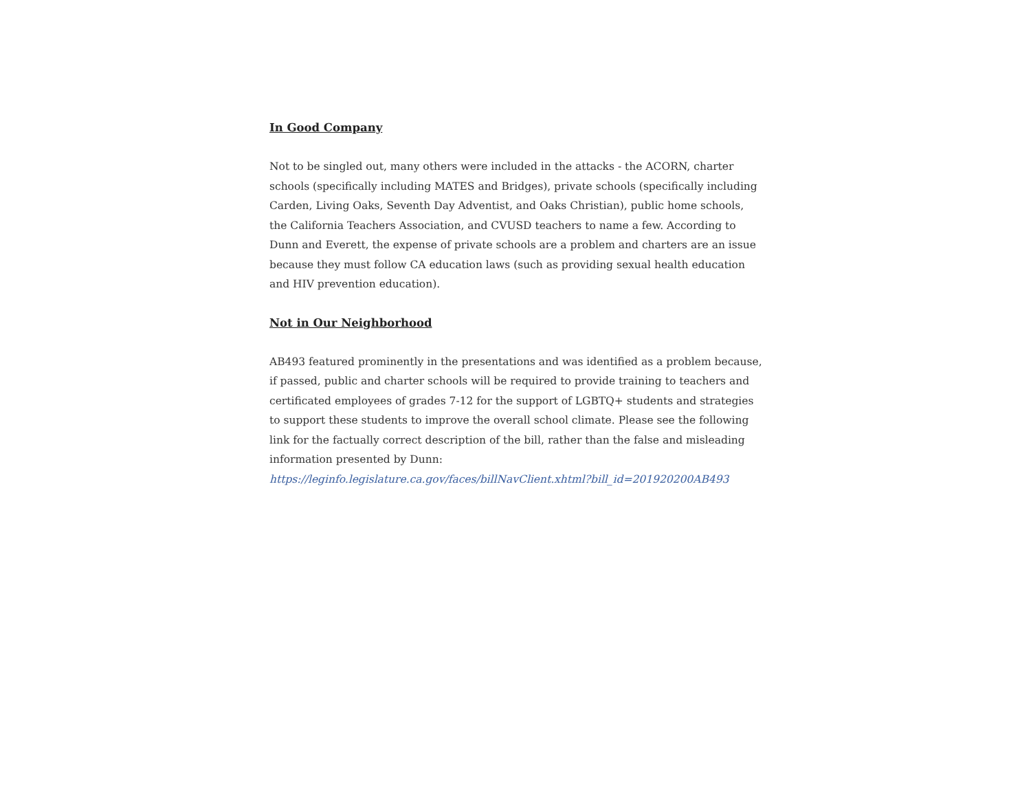In Good Company
Not to be singled out, many others were included in the attacks - the ACORN, charter schools (specifically including MATES and Bridges), private schools (specifically including Carden, Living Oaks, Seventh Day Adventist, and Oaks Christian), public home schools, the California Teachers Association, and CVUSD teachers to name a few. According to Dunn and Everett, the expense of private schools are a problem and charters are an issue because they must follow CA education laws (such as providing sexual health education and HIV prevention education).
Not in Our Neighborhood
AB493 featured prominently in the presentations and was identified as a problem because, if passed, public and charter schools will be required to provide training to teachers and certificated employees of grades 7-12 for the support of LGBTQ+ students and strategies to support these students to improve the overall school climate. Please see the following link for the factually correct description of the bill, rather than the false and misleading information presented by Dunn:
https://leginfo.legislature.ca.gov/faces/billNavClient.xhtml?bill_id=201920200AB493